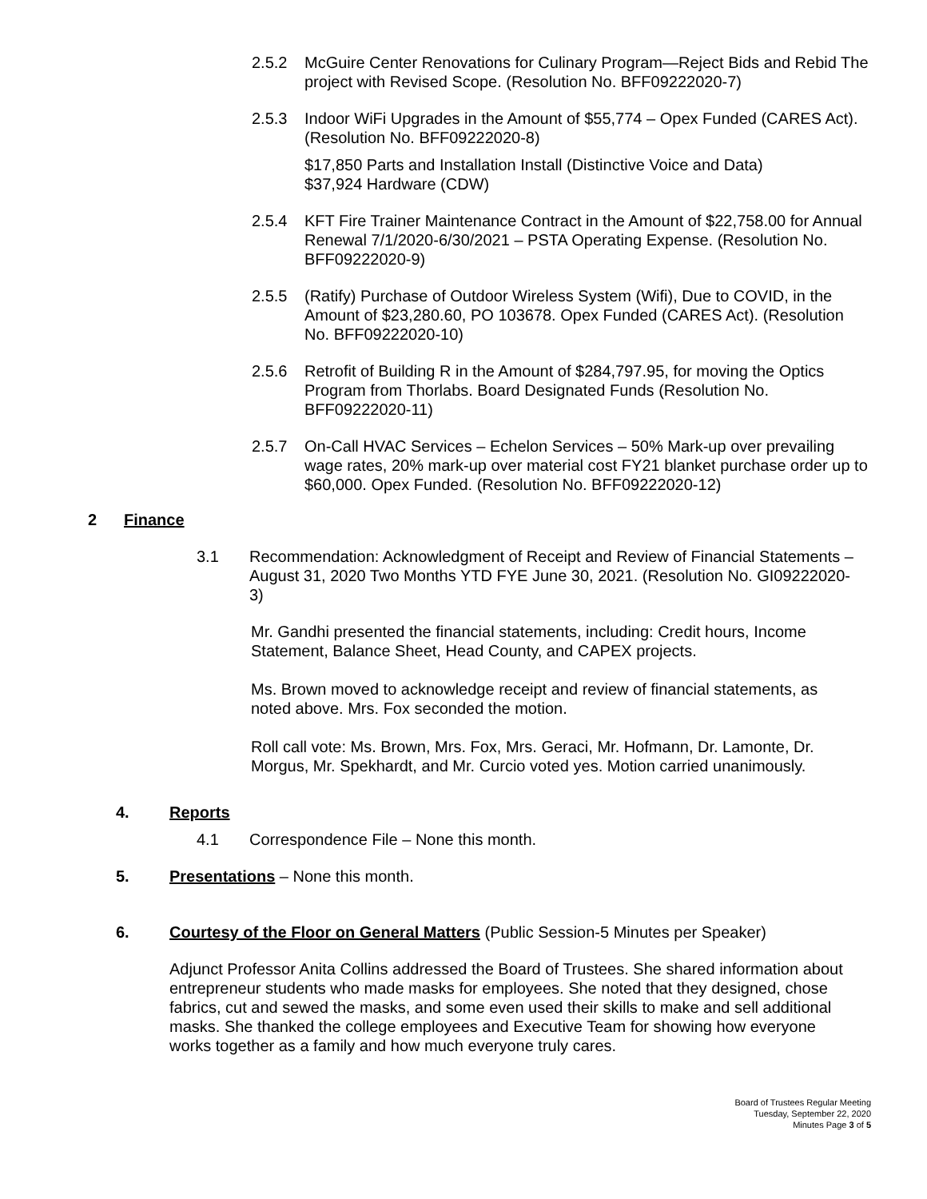2.5.2 McGuire Center Renovations for Culinary Program—Reject Bids and Rebid The project with Revised Scope. (Resolution No. BFF09222020-7)
2.5.3 Indoor WiFi Upgrades in the Amount of $55,774 – Opex Funded (CARES Act). (Resolution No. BFF09222020-8)
$17,850 Parts and Installation Install (Distinctive Voice and Data)
$37,924 Hardware (CDW)
2.5.4 KFT Fire Trainer Maintenance Contract in the Amount of $22,758.00 for Annual Renewal 7/1/2020-6/30/2021 – PSTA Operating Expense. (Resolution No. BFF09222020-9)
2.5.5 (Ratify) Purchase of Outdoor Wireless System (Wifi), Due to COVID, in the Amount of $23,280.60, PO 103678. Opex Funded (CARES Act). (Resolution No. BFF09222020-10)
2.5.6 Retrofit of Building R in the Amount of $284,797.95, for moving the Optics Program from Thorlabs. Board Designated Funds (Resolution No. BFF09222020-11)
2.5.7 On-Call HVAC Services – Echelon Services – 50% Mark-up over prevailing wage rates, 20% mark-up over material cost FY21 blanket purchase order up to $60,000. Opex Funded. (Resolution No. BFF09222020-12)
2 Finance
3.1 Recommendation: Acknowledgment of Receipt and Review of Financial Statements – August 31, 2020 Two Months YTD FYE June 30, 2021. (Resolution No. GI09222020-3)
Mr. Gandhi presented the financial statements, including: Credit hours, Income Statement, Balance Sheet, Head County, and CAPEX projects.
Ms. Brown moved to acknowledge receipt and review of financial statements, as noted above. Mrs. Fox seconded the motion.
Roll call vote: Ms. Brown, Mrs. Fox, Mrs. Geraci, Mr. Hofmann, Dr. Lamonte, Dr. Morgus, Mr. Spekhardt, and Mr. Curcio voted yes. Motion carried unanimously.
4. Reports
4.1 Correspondence File – None this month.
5. Presentations – None this month.
6. Courtesy of the Floor on General Matters (Public Session-5 Minutes per Speaker)
Adjunct Professor Anita Collins addressed the Board of Trustees. She shared information about entrepreneur students who made masks for employees. She noted that they designed, chose fabrics, cut and sewed the masks, and some even used their skills to make and sell additional masks. She thanked the college employees and Executive Team for showing how everyone works together as a family and how much everyone truly cares.
Board of Trustees Regular Meeting
Tuesday, September 22, 2020
Minutes Page 3 of 5